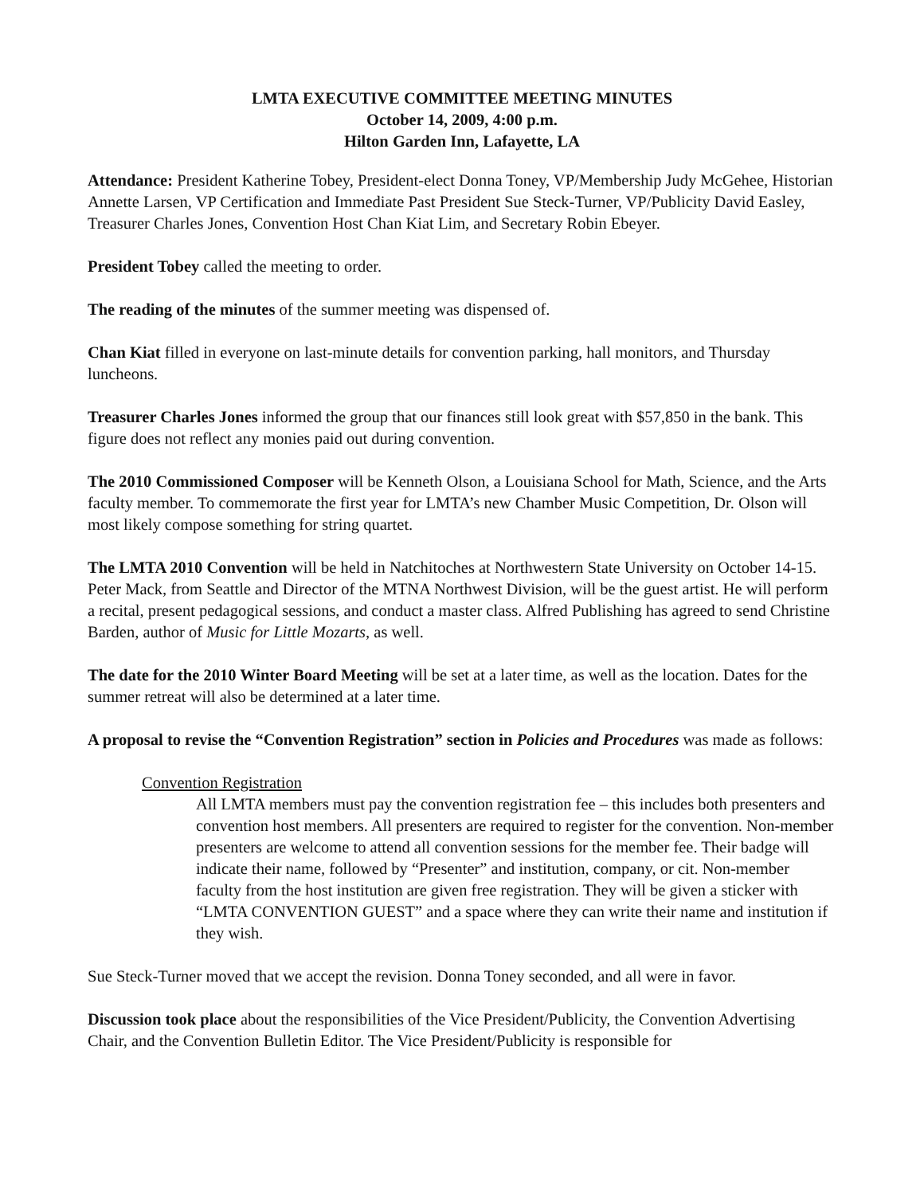LMTA EXECUTIVE COMMITTEE MEETING MINUTES
October 14, 2009, 4:00 p.m.
Hilton Garden Inn, Lafayette, LA
Attendance: President Katherine Tobey, President-elect Donna Toney, VP/Membership Judy McGehee, Historian Annette Larsen, VP Certification and Immediate Past President Sue Steck-Turner, VP/Publicity David Easley, Treasurer Charles Jones, Convention Host Chan Kiat Lim, and Secretary Robin Ebeyer.
President Tobey called the meeting to order.
The reading of the minutes of the summer meeting was dispensed of.
Chan Kiat filled in everyone on last-minute details for convention parking, hall monitors, and Thursday luncheons.
Treasurer Charles Jones informed the group that our finances still look great with $57,850 in the bank. This figure does not reflect any monies paid out during convention.
The 2010 Commissioned Composer will be Kenneth Olson, a Louisiana School for Math, Science, and the Arts faculty member. To commemorate the first year for LMTA’s new Chamber Music Competition, Dr. Olson will most likely compose something for string quartet.
The LMTA 2010 Convention will be held in Natchitoches at Northwestern State University on October 14-15. Peter Mack, from Seattle and Director of the MTNA Northwest Division, will be the guest artist. He will perform a recital, present pedagogical sessions, and conduct a master class. Alfred Publishing has agreed to send Christine Barden, author of Music for Little Mozarts, as well.
The date for the 2010 Winter Board Meeting will be set at a later time, as well as the location. Dates for the summer retreat will also be determined at a later time.
A proposal to revise the “Convention Registration” section in Policies and Procedures was made as follows:
Convention Registration
All LMTA members must pay the convention registration fee – this includes both presenters and convention host members. All presenters are required to register for the convention. Non-member presenters are welcome to attend all convention sessions for the member fee. Their badge will indicate their name, followed by “Presenter” and institution, company, or cit. Non-member faculty from the host institution are given free registration. They will be given a sticker with “LMTA CONVENTION GUEST” and a space where they can write their name and institution if they wish.
Sue Steck-Turner moved that we accept the revision. Donna Toney seconded, and all were in favor.
Discussion took place about the responsibilities of the Vice President/Publicity, the Convention Advertising Chair, and the Convention Bulletin Editor. The Vice President/Publicity is responsible for